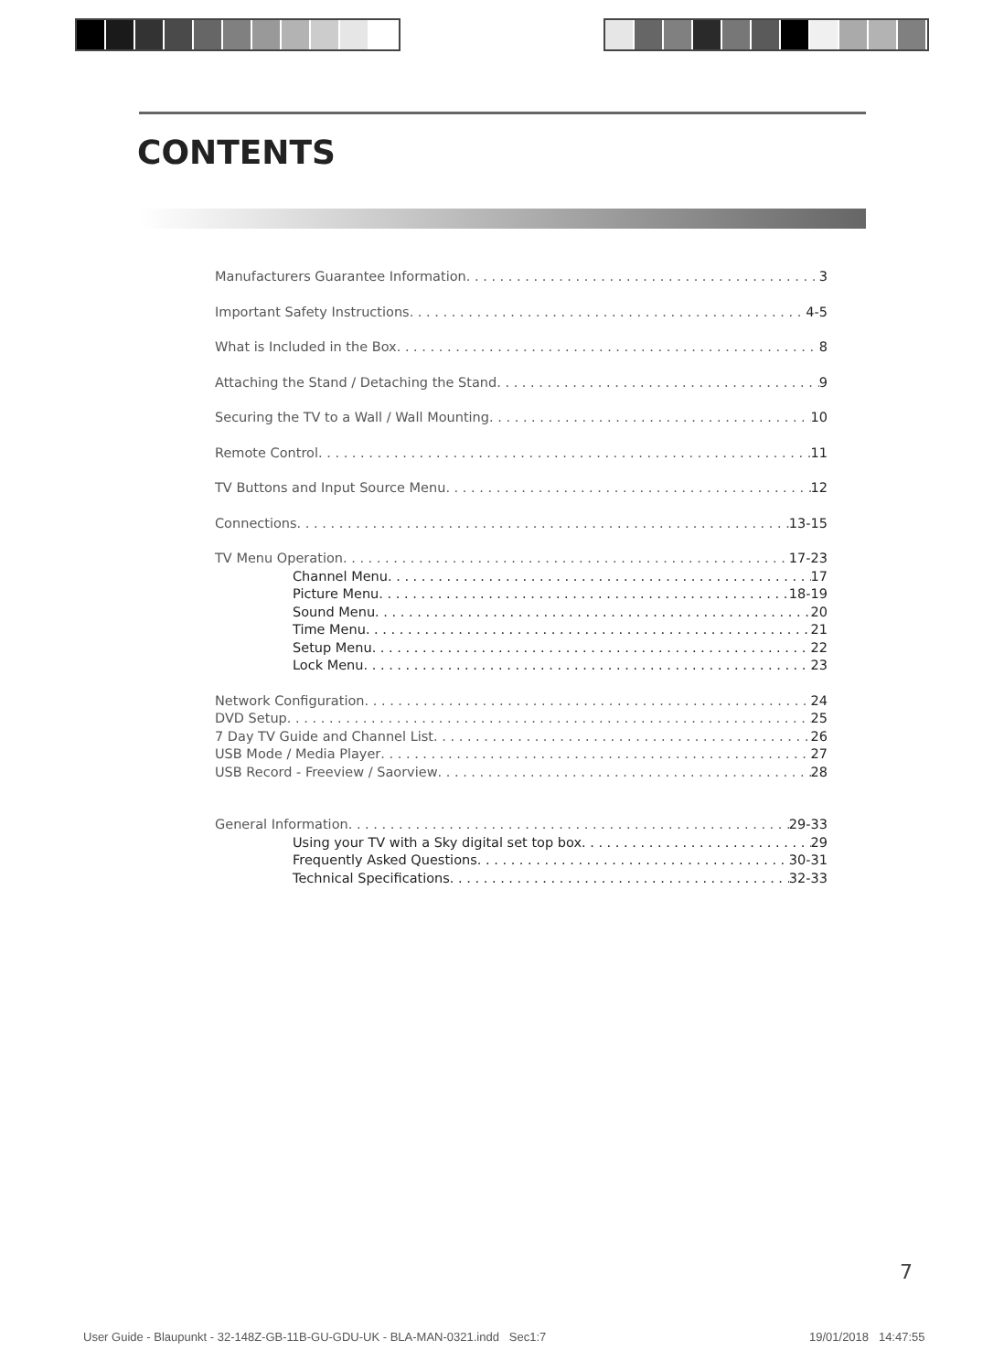CONTENTS
Manufacturers Guarantee Information 3
Important Safety Instructions 4-5
What is Included in the Box 8
Attaching the Stand / Detaching the Stand 9
Securing the TV to a Wall / Wall Mounting 10
Remote Control 11
TV Buttons and Input Source Menu 12
Connections 13-15
TV Menu Operation 17-23
Channel Menu 17
Picture Menu 18-19
Sound Menu 20
Time Menu 21
Setup Menu 22
Lock Menu 23
Network Configuration 24
DVD Setup 25
7 Day TV Guide and Channel List 26
USB Mode / Media Player 27
USB Record - Freeview / Saorview 28
General Information 29-33
Using your TV with a Sky digital set top box 29
Frequently Asked Questions 30-31
Technical Specifications 32-33
7
User Guide - Blaupunkt - 32-148Z-GB-11B-GU-GDU-UK - BLA-MAN-0321.indd Sec1:7
19/01/2018 14:47:55